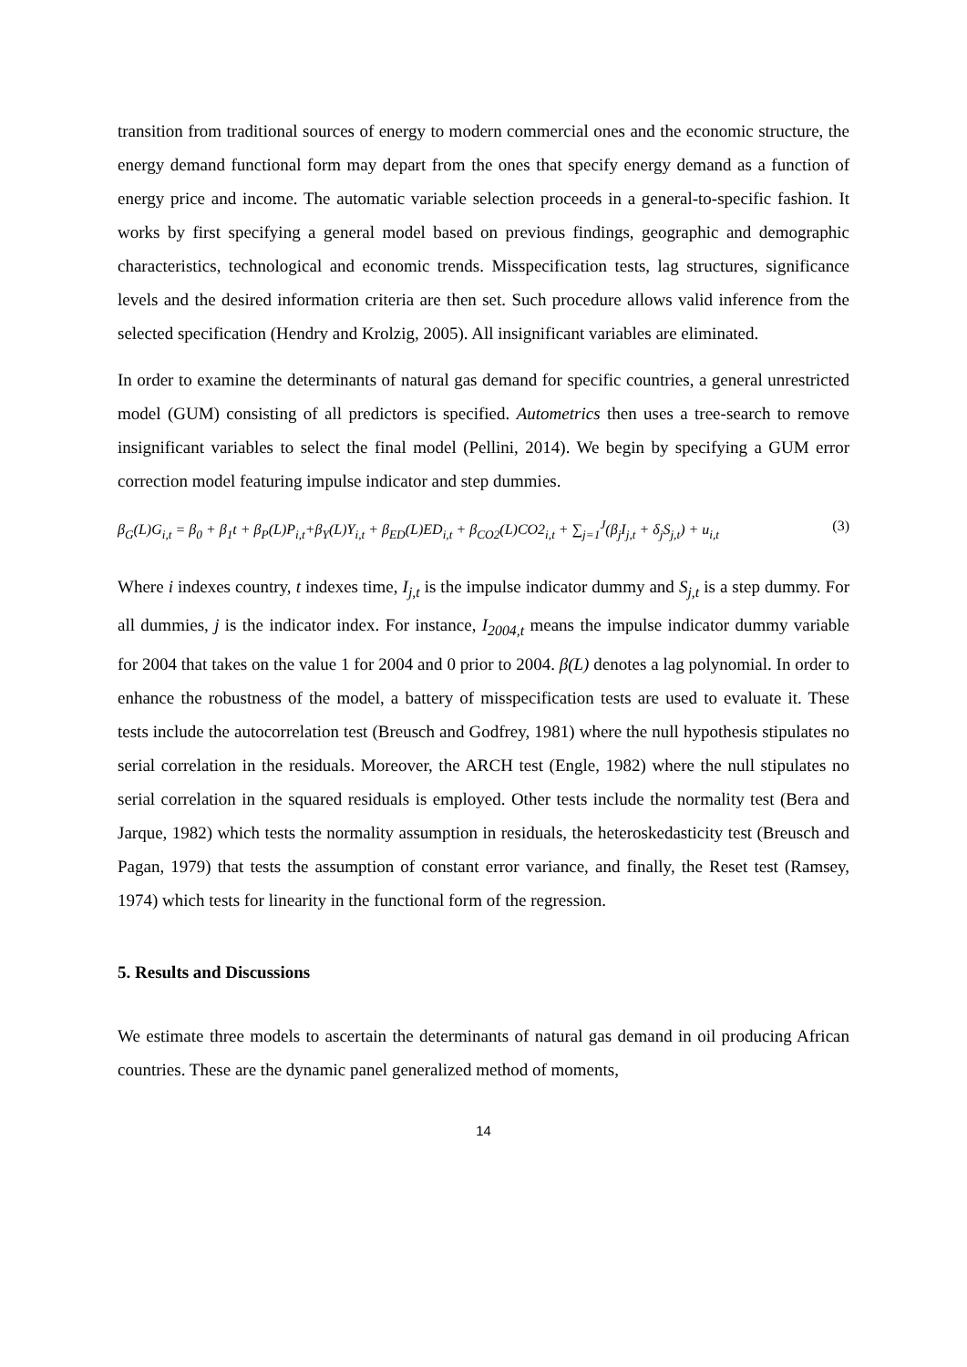transition from traditional sources of energy to modern commercial ones and the economic structure, the energy demand functional form may depart from the ones that specify energy demand as a function of energy price and income. The automatic variable selection proceeds in a general-to-specific fashion. It works by first specifying a general model based on previous findings, geographic and demographic characteristics, technological and economic trends. Misspecification tests, lag structures, significance levels and the desired information criteria are then set. Such procedure allows valid inference from the selected specification (Hendry and Krolzig, 2005). All insignificant variables are eliminated.
In order to examine the determinants of natural gas demand for specific countries, a general unrestricted model (GUM) consisting of all predictors is specified. Autometrics then uses a tree-search to remove insignificant variables to select the final model (Pellini, 2014). We begin by specifying a GUM error correction model featuring impulse indicator and step dummies.
β<sub>G</sub>(L)G<sub>i,t</sub> = β<sub>0</sub> + β<sub>1</sub>t + β<sub>P</sub>(L)P<sub>i,t</sub>+β<sub>Y</sub>(L)Y<sub>i,t</sub> + β<sub>ED</sub>(L)ED<sub>i,t</sub> + β<sub>CO2</sub>(L)CO2<sub>i,t</sub> + ∑<sub>j=1</sub><sup>J</sup>(β<sub>j</sub>I<sub>j,t</sub> + δ<sub>j</sub>S<sub>j,t</sub>) + u<sub>i,t</sub> (3)
Where i indexes country, t indexes time, I<sub>j,t</sub> is the impulse indicator dummy and S<sub>j,t</sub> is a step dummy. For all dummies, j is the indicator index. For instance, I<sub>2004,t</sub> means the impulse indicator dummy variable for 2004 that takes on the value 1 for 2004 and 0 prior to 2004. β(L) denotes a lag polynomial. In order to enhance the robustness of the model, a battery of misspecification tests are used to evaluate it. These tests include the autocorrelation test (Breusch and Godfrey, 1981) where the null hypothesis stipulates no serial correlation in the residuals. Moreover, the ARCH test (Engle, 1982) where the null stipulates no serial correlation in the squared residuals is employed. Other tests include the normality test (Bera and Jarque, 1982) which tests the normality assumption in residuals, the heteroskedasticity test (Breusch and Pagan, 1979) that tests the assumption of constant error variance, and finally, the Reset test (Ramsey, 1974) which tests for linearity in the functional form of the regression.
5. Results and Discussions
We estimate three models to ascertain the determinants of natural gas demand in oil producing African countries. These are the dynamic panel generalized method of moments,
14